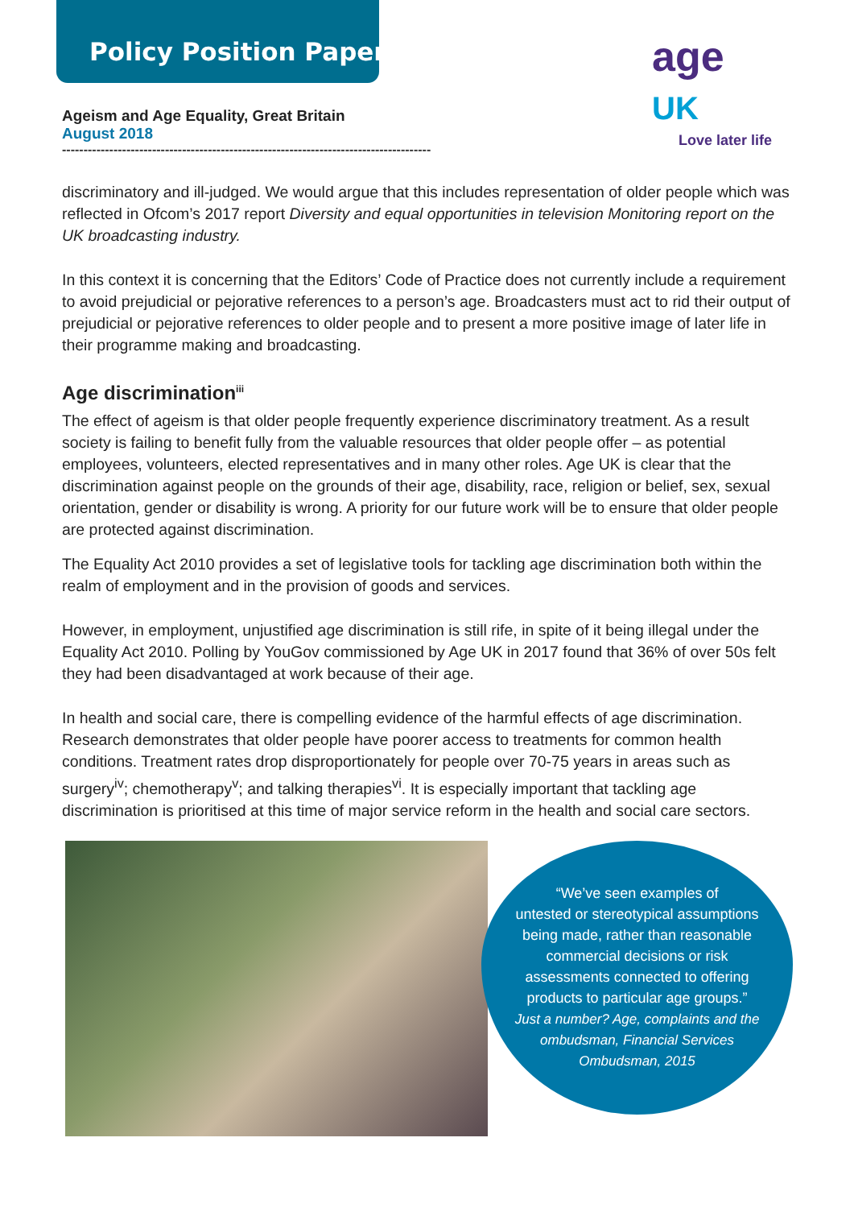Policy Position Paper
age UK
Love later life
Ageism and Age Equality, Great Britain
August 2018
--------------------------------------------------------------------------------------
discriminatory and ill-judged. We would argue that this includes representation of older people which was reflected in Ofcom’s 2017 report Diversity and equal opportunities in television Monitoring report on the UK broadcasting industry.
In this context it is concerning that the Editors’ Code of Practice does not currently include a requirement to avoid prejudicial or pejorative references to a person’s age. Broadcasters must act to rid their output of prejudicial or pejorative references to older people and to present a more positive image of later life in their programme making and broadcasting.
Age discrimination<sup>iii</sup>
The effect of ageism is that older people frequently experience discriminatory treatment. As a result society is failing to benefit fully from the valuable resources that older people offer – as potential employees, volunteers, elected representatives and in many other roles. Age UK is clear that the discrimination against people on the grounds of their age, disability, race, religion or belief, sex, sexual orientation, gender or disability is wrong. A priority for our future work will be to ensure that older people are protected against discrimination.
The Equality Act 2010 provides a set of legislative tools for tackling age discrimination both within the realm of employment and in the provision of goods and services.
However, in employment, unjustified age discrimination is still rife, in spite of it being illegal under the Equality Act 2010. Polling by YouGov commissioned by Age UK in 2017 found that 36% of over 50s felt they had been disadvantaged at work because of their age.
In health and social care, there is compelling evidence of the harmful effects of age discrimination. Research demonstrates that older people have poorer access to treatments for common health conditions. Treatment rates drop disproportionately for people over 70-75 years in areas such as surgery<sup>iv</sup>; chemotherapy<sup>v</sup>; and talking therapies<sup>vi</sup>. It is especially important that tackling age discrimination is prioritised at this time of major service reform in the health and social care sectors.
“We’ve seen examples of
untested or stereotypical assumptions
being made, rather than reasonable
commercial decisions or risk
assessments connected to offering
products to particular age groups.”
Just a number? Age, complaints and the
ombudsman, Financial Services
Ombudsman, 2015